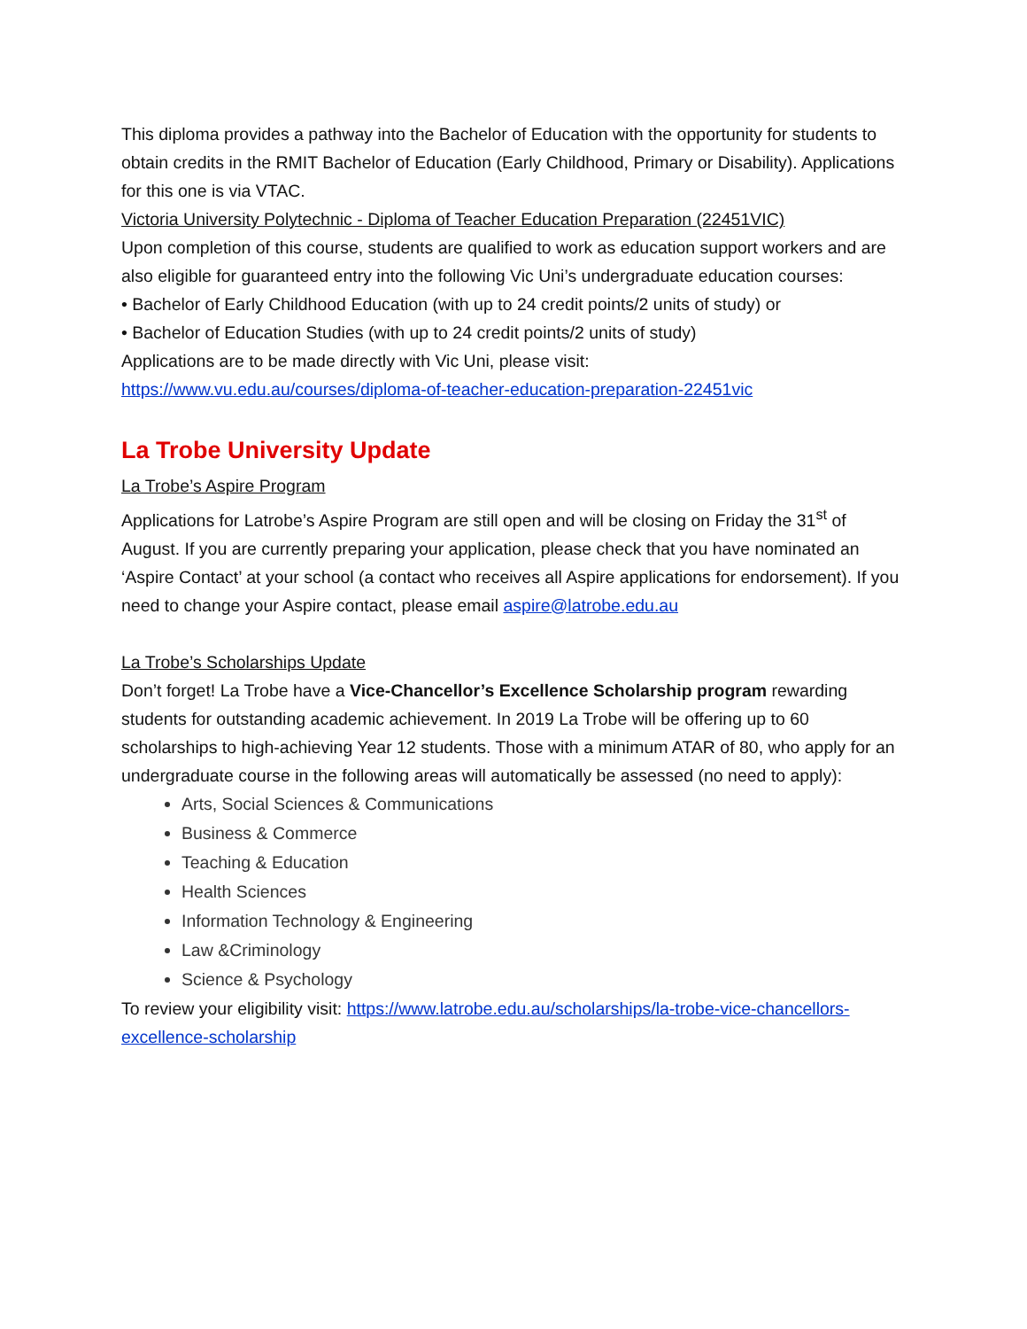This diploma provides a pathway into the Bachelor of Education with the opportunity for students to obtain credits in the RMIT Bachelor of Education (Early Childhood, Primary or Disability). Applications for this one is via VTAC.
Victoria University Polytechnic - Diploma of Teacher Education Preparation (22451VIC)
Upon completion of this course, students are qualified to work as education support workers and are also eligible for guaranteed entry into the following Vic Uni’s undergraduate education courses:
• Bachelor of Early Childhood Education (with up to 24 credit points/2 units of study) or
• Bachelor of Education Studies (with up to 24 credit points/2 units of study)
Applications are to be made directly with Vic Uni, please visit:
https://www.vu.edu.au/courses/diploma-of-teacher-education-preparation-22451vic
La Trobe University Update
La Trobe’s Aspire Program
Applications for Latrobe’s Aspire Program are still open and will be closing on Friday the 31<sup>st</sup> of August. If you are currently preparing your application, please check that you have nominated an ‘Aspire Contact’ at your school (a contact who receives all Aspire applications for endorsement). If you need to change your Aspire contact, please email aspire@latrobe.edu.au
La Trobe’s Scholarships Update
Don’t forget! La Trobe have a Vice-Chancellor’s Excellence Scholarship program rewarding students for outstanding academic achievement. In 2019 La Trobe will be offering up to 60 scholarships to high-achieving Year 12 students. Those with a minimum ATAR of 80, who apply for an undergraduate course in the following areas will automatically be assessed (no need to apply):
Arts, Social Sciences & Communications
Business & Commerce
Teaching & Education
Health Sciences
Information Technology & Engineering
Law &Criminology
Science & Psychology
To review your eligibility visit: https://www.latrobe.edu.au/scholarships/la-trobe-vice-chancellors-excellence-scholarship